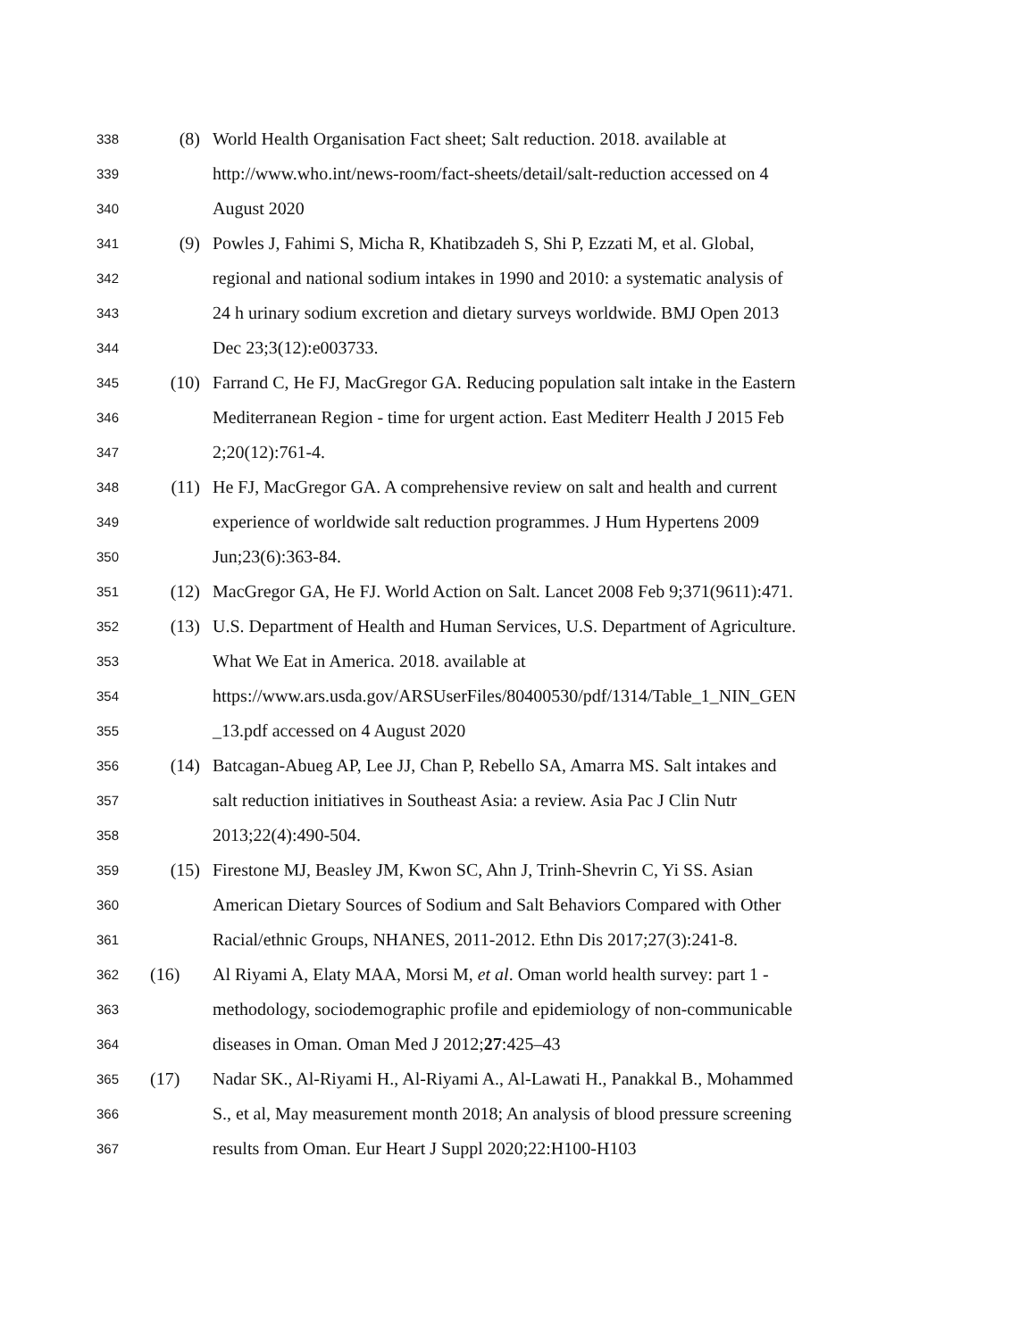338 (8) World Health Organisation Fact sheet; Salt reduction. 2018. available at
339 http://www.who.int/news-room/fact-sheets/detail/salt-reduction accessed on 4
340 August 2020
341 (9) Powles J, Fahimi S, Micha R, Khatibzadeh S, Shi P, Ezzati M, et al. Global,
342 regional and national sodium intakes in 1990 and 2010: a systematic analysis of
343 24 h urinary sodium excretion and dietary surveys worldwide. BMJ Open 2013
344 Dec 23;3(12):e003733.
345 (10) Farrand C, He FJ, MacGregor GA. Reducing population salt intake in the Eastern
346 Mediterranean Region - time for urgent action. East Mediterr Health J 2015 Feb
347 2;20(12):761-4.
348 (11) He FJ, MacGregor GA. A comprehensive review on salt and health and current
349 experience of worldwide salt reduction programmes. J Hum Hypertens 2009
350 Jun;23(6):363-84.
351 (12) MacGregor GA, He FJ. World Action on Salt. Lancet 2008 Feb 9;371(9611):471.
352 (13) U.S. Department of Health and Human Services, U.S. Department of Agriculture.
353 What We Eat in America. 2018. available at
354 https://www.ars.usda.gov/ARSUserFiles/80400530/pdf/1314/Table_1_NIN_GEN
355 _13.pdf accessed on 4 August 2020
356 (14) Batcagan-Abueg AP, Lee JJ, Chan P, Rebello SA, Amarra MS. Salt intakes and
357 salt reduction initiatives in Southeast Asia: a review. Asia Pac J Clin Nutr
358 2013;22(4):490-504.
359 (15) Firestone MJ, Beasley JM, Kwon SC, Ahn J, Trinh-Shevrin C, Yi SS. Asian
360 American Dietary Sources of Sodium and Salt Behaviors Compared with Other
361 Racial/ethnic Groups, NHANES, 2011-2012. Ethn Dis 2017;27(3):241-8.
362 (16) Al Riyami A, Elaty MAA, Morsi M, et al. Oman world health survey: part 1 -
363 methodology, sociodemographic profile and epidemiology of non-communicable
364 diseases in Oman. Oman Med J 2012;27:425–43
365 (17) Nadar SK., Al-Riyami H., Al-Riyami A., Al-Lawati H., Panakkal B., Mohammed
366 S., et al, May measurement month 2018; An analysis of blood pressure screening
367 results from Oman. Eur Heart J Suppl 2020;22:H100-H103